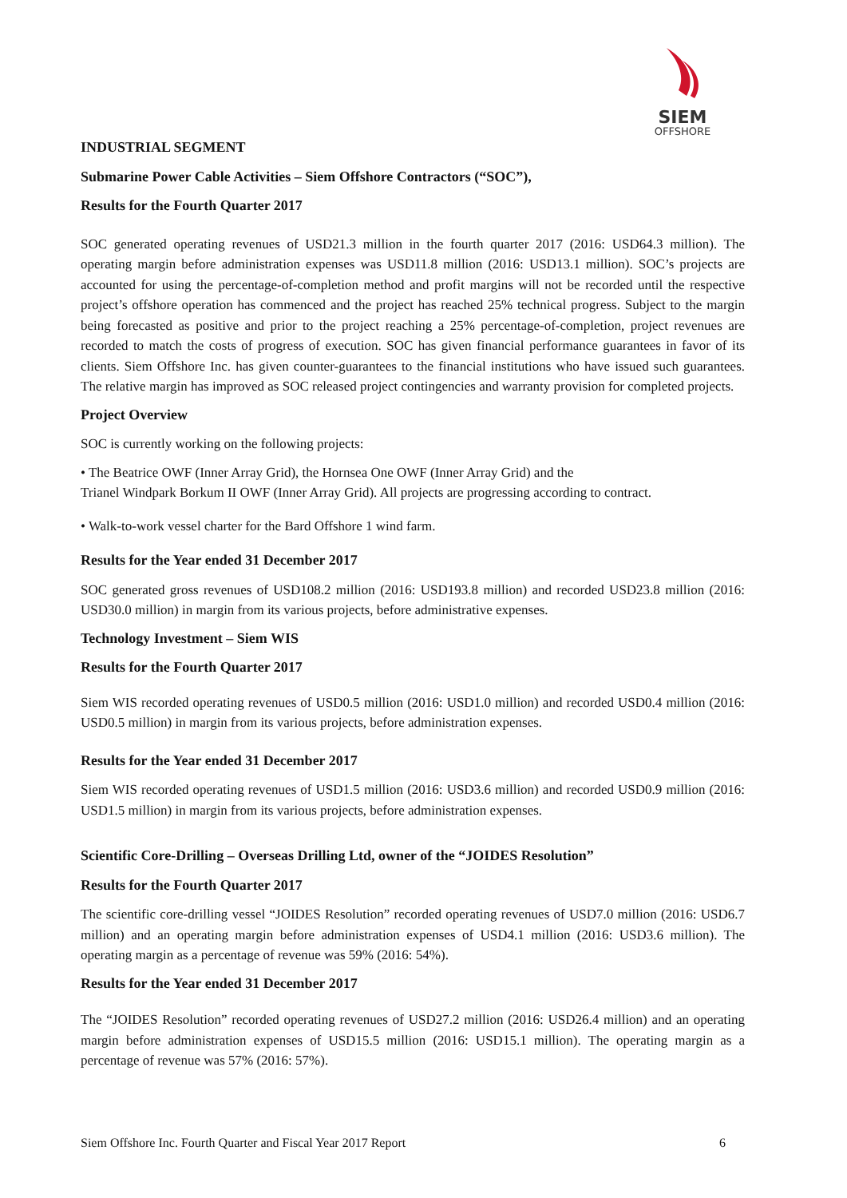SIEM
OFFSHORE
INDUSTRIAL SEGMENT
Submarine Power Cable Activities – Siem Offshore Contractors (“SOC”),
Results for the Fourth Quarter 2017
SOC generated operating revenues of USD21.3 million in the fourth quarter 2017 (2016: USD64.3 million). The operating margin before administration expenses was USD11.8 million (2016: USD13.1 million). SOC’s projects are accounted for using the percentage-of-completion method and profit margins will not be recorded until the respective project’s offshore operation has commenced and the project has reached 25% technical progress. Subject to the margin being forecasted as positive and prior to the project reaching a 25% percentage-of-completion, project revenues are recorded to match the costs of progress of execution. SOC has given financial performance guarantees in favor of its clients. Siem Offshore Inc. has given counter-guarantees to the financial institutions who have issued such guarantees. The relative margin has improved as SOC released project contingencies and warranty provision for completed projects.
Project Overview
SOC is currently working on the following projects:
• The Beatrice OWF (Inner Array Grid), the Hornsea One OWF (Inner Array Grid) and the
Trianel Windpark Borkum II OWF (Inner Array Grid). All projects are progressing according to contract.
• Walk-to-work vessel charter for the Bard Offshore 1 wind farm.
Results for the Year ended 31 December 2017
SOC generated gross revenues of USD108.2 million (2016: USD193.8 million) and recorded USD23.8 million (2016: USD30.0 million) in margin from its various projects, before administrative expenses.
Technology Investment – Siem WIS
Results for the Fourth Quarter 2017
Siem WIS recorded operating revenues of USD0.5 million (2016: USD1.0 million) and recorded USD0.4 million (2016: USD0.5 million) in margin from its various projects, before administration expenses.
Results for the Year ended 31 December 2017
Siem WIS recorded operating revenues of USD1.5 million (2016: USD3.6 million) and recorded USD0.9 million (2016: USD1.5 million) in margin from its various projects, before administration expenses.
Scientific Core-Drilling – Overseas Drilling Ltd, owner of the “JOIDES Resolution”
Results for the Fourth Quarter 2017
The scientific core-drilling vessel “JOIDES Resolution” recorded operating revenues of USD7.0 million (2016: USD6.7 million) and an operating margin before administration expenses of USD4.1 million (2016: USD3.6 million). The operating margin as a percentage of revenue was 59% (2016: 54%).
Results for the Year ended 31 December 2017
The “JOIDES Resolution” recorded operating revenues of USD27.2 million (2016: USD26.4 million) and an operating margin before administration expenses of USD15.5 million (2016: USD15.1 million). The operating margin as a percentage of revenue was 57% (2016: 57%).
Siem Offshore Inc. Fourth Quarter and Fiscal Year 2017 Report 6